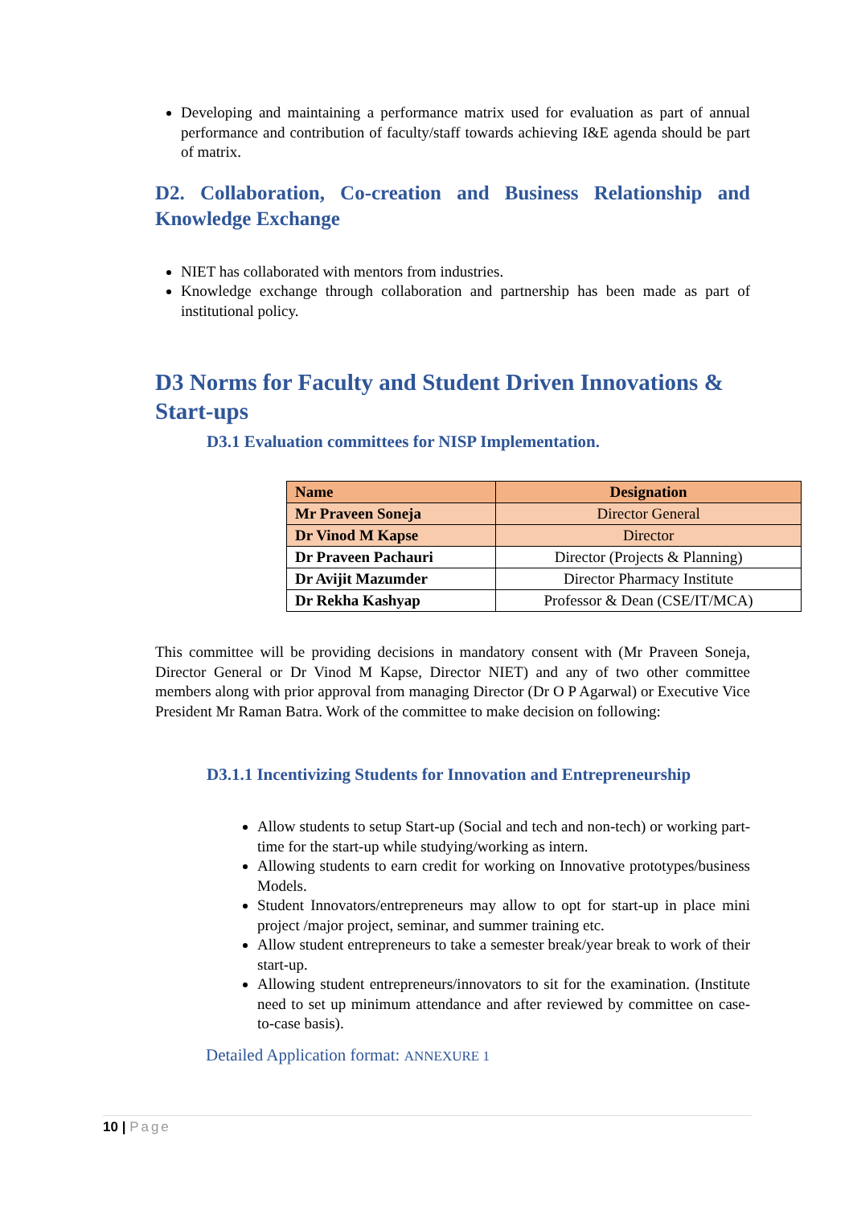Developing and maintaining a performance matrix used for evaluation as part of annual performance and contribution of faculty/staff towards achieving I&E agenda should be part of matrix.
D2. Collaboration, Co-creation and Business Relationship and Knowledge Exchange
NIET has collaborated with mentors from industries.
Knowledge exchange through collaboration and partnership has been made as part of institutional policy.
D3 Norms for Faculty and Student Driven Innovations & Start-ups
D3.1 Evaluation committees for NISP Implementation.
| Name | Designation |
| --- | --- |
| Mr Praveen Soneja | Director General |
| Dr Vinod M Kapse | Director |
| Dr Praveen Pachauri | Director (Projects & Planning) |
| Dr Avijit Mazumder | Director Pharmacy Institute |
| Dr Rekha Kashyap | Professor & Dean (CSE/IT/MCA) |
This committee will be providing decisions in mandatory consent with (Mr Praveen Soneja, Director General or Dr Vinod M Kapse, Director NIET) and any of two other committee members along with prior approval from managing Director (Dr O P Agarwal) or Executive Vice President Mr Raman Batra. Work of the committee to make decision on following:
D3.1.1 Incentivizing Students for Innovation and Entrepreneurship
Allow students to setup Start-up (Social and tech and non-tech) or working part-time for the start-up while studying/working as intern.
Allowing students to earn credit for working on Innovative prototypes/business Models.
Student Innovators/entrepreneurs may allow to opt for start-up in place mini project /major project, seminar, and summer training etc.
Allow student entrepreneurs to take a semester break/year break to work of their start-up.
Allowing student entrepreneurs/innovators to sit for the examination. (Institute need to set up minimum attendance and after reviewed by committee on case-to-case basis).
Detailed Application format: ANNEXURE 1
10 | Page